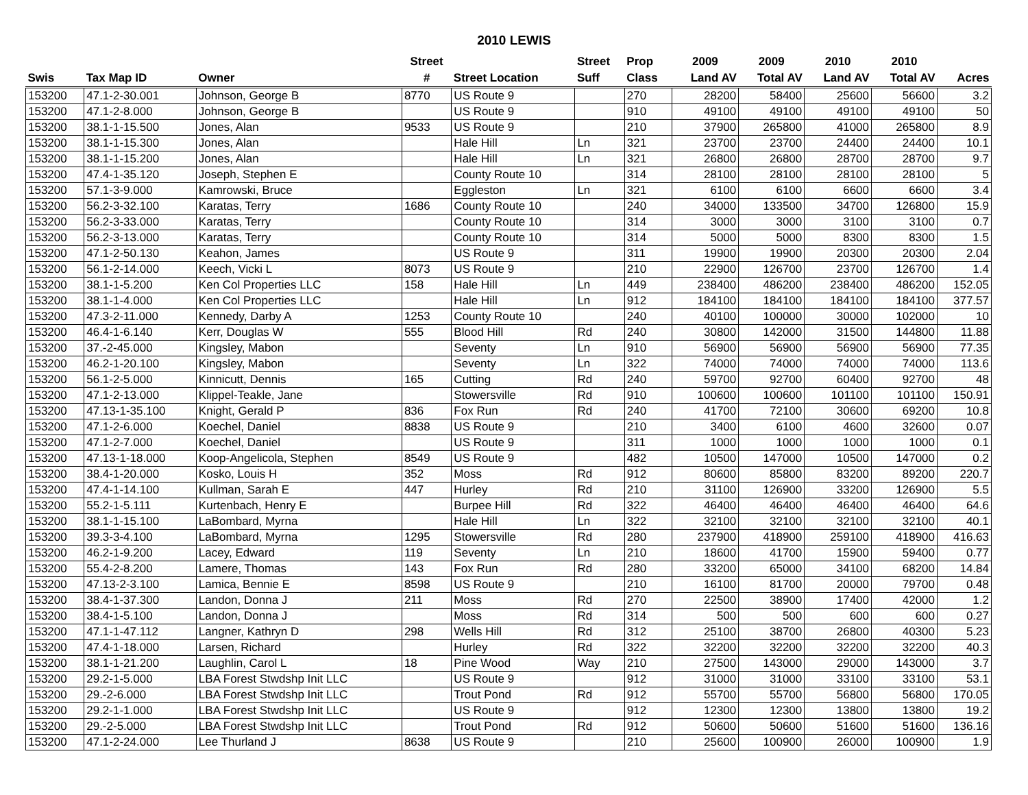2010 LEWIS
| | | | Street | | Street | Prop | 2009 | 2009 | 2010 | 2010 | |
| --- | --- | --- | --- | --- | --- | --- | --- | --- | --- | --- | --- |
| Swis | Tax Map ID | Owner | # | Street Location | Suff | Class | Land AV | Total AV | Land AV | Total AV | Acres |
| 153200 | 47.1-2-30.001 | Johnson, George B | 8770 | US Route 9 | | 270 | 28200 | 58400 | 25600 | 56600 | 3.2 |
| 153200 | 47.1-2-8.000 | Johnson, George B | | US Route 9 | | 910 | 49100 | 49100 | 49100 | 49100 | 50 |
| 153200 | 38.1-1-15.500 | Jones, Alan | 9533 | US Route 9 | | 210 | 37900 | 265800 | 41000 | 265800 | 8.9 |
| 153200 | 38.1-1-15.300 | Jones, Alan | | Hale Hill | Ln | 321 | 23700 | 23700 | 24400 | 24400 | 10.1 |
| 153200 | 38.1-1-15.200 | Jones, Alan | | Hale Hill | Ln | 321 | 26800 | 26800 | 28700 | 28700 | 9.7 |
| 153200 | 47.4-1-35.120 | Joseph, Stephen E | | County Route 10 | | 314 | 28100 | 28100 | 28100 | 28100 | 5 |
| 153200 | 57.1-3-9.000 | Kamrowski, Bruce | | Eggleston | Ln | 321 | 6100 | 6100 | 6600 | 6600 | 3.4 |
| 153200 | 56.2-3-32.100 | Karatas, Terry | 1686 | County Route 10 | | 240 | 34000 | 133500 | 34700 | 126800 | 15.9 |
| 153200 | 56.2-3-33.000 | Karatas, Terry | | County Route 10 | | 314 | 3000 | 3000 | 3100 | 3100 | 0.7 |
| 153200 | 56.2-3-13.000 | Karatas, Terry | | County Route 10 | | 314 | 5000 | 5000 | 8300 | 8300 | 1.5 |
| 153200 | 47.1-2-50.130 | Keahon, James | | US Route 9 | | 311 | 19900 | 19900 | 20300 | 20300 | 2.04 |
| 153200 | 56.1-2-14.000 | Keech, Vicki L | 8073 | US Route 9 | | 210 | 22900 | 126700 | 23700 | 126700 | 1.4 |
| 153200 | 38.1-1-5.200 | Ken Col Properties LLC | 158 | Hale Hill | Ln | 449 | 238400 | 486200 | 238400 | 486200 | 152.05 |
| 153200 | 38.1-1-4.000 | Ken Col Properties LLC | | Hale Hill | Ln | 912 | 184100 | 184100 | 184100 | 184100 | 377.57 |
| 153200 | 47.3-2-11.000 | Kennedy, Darby A | 1253 | County Route 10 | | 240 | 40100 | 100000 | 30000 | 102000 | 10 |
| 153200 | 46.4-1-6.140 | Kerr, Douglas W | 555 | Blood Hill | Rd | 240 | 30800 | 142000 | 31500 | 144800 | 11.88 |
| 153200 | 37.-2-45.000 | Kingsley, Mabon | | Seventy | Ln | 910 | 56900 | 56900 | 56900 | 56900 | 77.35 |
| 153200 | 46.2-1-20.100 | Kingsley, Mabon | | Seventy | Ln | 322 | 74000 | 74000 | 74000 | 74000 | 113.6 |
| 153200 | 56.1-2-5.000 | Kinnicutt, Dennis | 165 | Cutting | Rd | 240 | 59700 | 92700 | 60400 | 92700 | 48 |
| 153200 | 47.1-2-13.000 | Klippel-Teakle, Jane | | Stowersville | Rd | 910 | 100600 | 100600 | 101100 | 101100 | 150.91 |
| 153200 | 47.13-1-35.100 | Knight, Gerald P | 836 | Fox Run | Rd | 240 | 41700 | 72100 | 30600 | 69200 | 10.8 |
| 153200 | 47.1-2-6.000 | Koechel, Daniel | 8838 | US Route 9 | | 210 | 3400 | 6100 | 4600 | 32600 | 0.07 |
| 153200 | 47.1-2-7.000 | Koechel, Daniel | | US Route 9 | | 311 | 1000 | 1000 | 1000 | 1000 | 0.1 |
| 153200 | 47.13-1-18.000 | Koop-Angelicola, Stephen | 8549 | US Route 9 | | 482 | 10500 | 147000 | 10500 | 147000 | 0.2 |
| 153200 | 38.4-1-20.000 | Kosko, Louis H | 352 | Moss | Rd | 912 | 80600 | 85800 | 83200 | 89200 | 220.7 |
| 153200 | 47.4-1-14.100 | Kullman, Sarah E | 447 | Hurley | Rd | 210 | 31100 | 126900 | 33200 | 126900 | 5.5 |
| 153200 | 55.2-1-5.111 | Kurtenbach, Henry E | | Burpee Hill | Rd | 322 | 46400 | 46400 | 46400 | 46400 | 64.6 |
| 153200 | 38.1-1-15.100 | LaBombard, Myrna | | Hale Hill | Ln | 322 | 32100 | 32100 | 32100 | 32100 | 40.1 |
| 153200 | 39.3-3-4.100 | LaBombard, Myrna | 1295 | Stowersville | Rd | 280 | 237900 | 418900 | 259100 | 418900 | 416.63 |
| 153200 | 46.2-1-9.200 | Lacey, Edward | 119 | Seventy | Ln | 210 | 18600 | 41700 | 15900 | 59400 | 0.77 |
| 153200 | 55.4-2-8.200 | Lamere, Thomas | 143 | Fox Run | Rd | 280 | 33200 | 65000 | 34100 | 68200 | 14.84 |
| 153200 | 47.13-2-3.100 | Lamica, Bennie E | 8598 | US Route 9 | | 210 | 16100 | 81700 | 20000 | 79700 | 0.48 |
| 153200 | 38.4-1-37.300 | Landon, Donna J | 211 | Moss | Rd | 270 | 22500 | 38900 | 17400 | 42000 | 1.2 |
| 153200 | 38.4-1-5.100 | Landon, Donna J | | Moss | Rd | 314 | 500 | 500 | 600 | 600 | 0.27 |
| 153200 | 47.1-1-47.112 | Langner, Kathryn D | 298 | Wells Hill | Rd | 312 | 25100 | 38700 | 26800 | 40300 | 5.23 |
| 153200 | 47.4-1-18.000 | Larsen, Richard | | Hurley | Rd | 322 | 32200 | 32200 | 32200 | 32200 | 40.3 |
| 153200 | 38.1-1-21.200 | Laughlin, Carol L | 18 | Pine Wood | Way | 210 | 27500 | 143000 | 29000 | 143000 | 3.7 |
| 153200 | 29.2-1-5.000 | LBA Forest Stwdshp Init LLC | | US Route 9 | | 912 | 31000 | 31000 | 33100 | 33100 | 53.1 |
| 153200 | 29.-2-6.000 | LBA Forest Stwdshp Init LLC | | Trout Pond | Rd | 912 | 55700 | 55700 | 56800 | 56800 | 170.05 |
| 153200 | 29.2-1-1.000 | LBA Forest Stwdshp Init LLC | | US Route 9 | | 912 | 12300 | 12300 | 13800 | 13800 | 19.2 |
| 153200 | 29.-2-5.000 | LBA Forest Stwdshp Init LLC | | Trout Pond | Rd | 912 | 50600 | 50600 | 51600 | 51600 | 136.16 |
| 153200 | 47.1-2-24.000 | Lee Thurland J | 8638 | US Route 9 | | 210 | 25600 | 100900 | 26000 | 100900 | 1.9 |